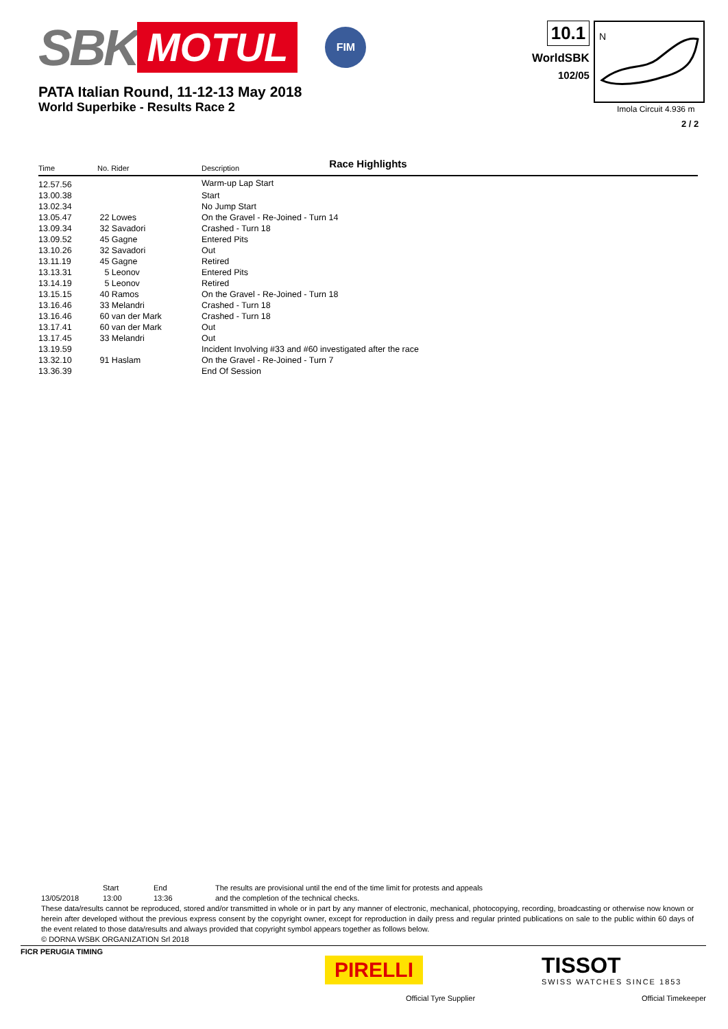SBK MOTUL FIM
PATA Italian Round, 11-12-13 May 2018
World Superbike - Results Race 2
10.1
WorldSBK
102/05
N
Imola Circuit 4.936 m
2 / 2
Race Highlights
| Time | No. Rider | Description |
| --- | --- | --- |
| 12.57.56 | | Warm-up Lap Start |
| 13.00.38 | | Start |
| 13.02.34 | | No Jump Start |
| 13.05.47 | 22 Lowes | On the Gravel - Re-Joined - Turn 14 |
| 13.09.34 | 32 Savadori | Crashed - Turn 18 |
| 13.09.52 | 45 Gagne | Entered Pits |
| 13.10.26 | 32 Savadori | Out |
| 13.11.19 | 45 Gagne | Retired |
| 13.13.31 | 5 Leonov | Entered Pits |
| 13.14.19 | 5 Leonov | Retired |
| 13.15.15 | 40 Ramos | On the Gravel - Re-Joined - Turn 18 |
| 13.16.46 | 33 Melandri | Crashed - Turn 18 |
| 13.16.46 | 60 van der Mark | Crashed - Turn 18 |
| 13.17.41 | 60 van der Mark | Out |
| 13.17.45 | 33 Melandri | Out |
| 13.19.59 | | Incident Involving #33 and #60 investigated after the race |
| 13.32.10 | 91 Haslam | On the Gravel - Re-Joined - Turn 7 |
| 13.36.39 | | End Of Session |
Start End The results are provisional until the end of the time limit for protests and appeals
13/05/2018 13:00 13:36 and the completion of the technical checks.
These data/results cannot be reproduced, stored and/or transmitted in whole or in part by any manner of electronic, mechanical, photocopying, recording, broadcasting or otherwise now known or herein after developed without the previous express consent by the copyright owner, except for reproduction in daily press and regular printed publications on sale to the public within 60 days of the event related to those data/results and always provided that copyright symbol appears together as follows below.
© DORNA WSBK ORGANIZATION Srl 2018
FICR PERUGIA TIMING
PIRELLI
Official Tyre Supplier
TISSOT
SWISS WATCHES SINCE 1853
Official Timekeeper